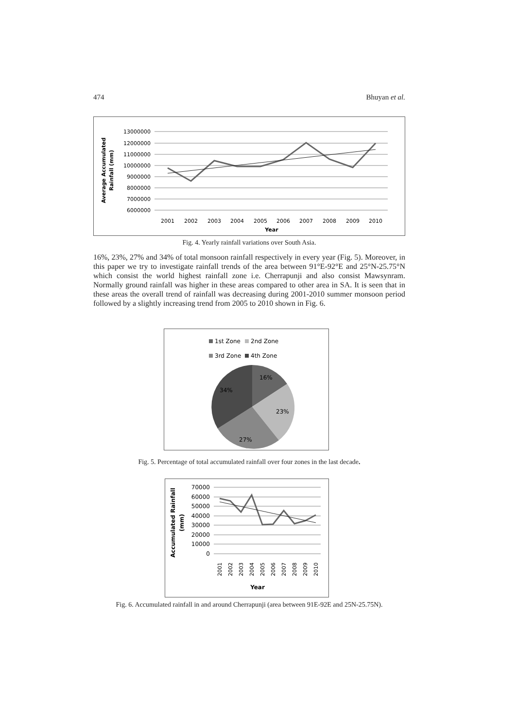474 Bhuyan et al.
Average Accumulated
Rainfall (mm)
13000000
12000000
11000000
10000000
9000000
8000000
7000000
6000000
2001
2002
2003
2004
2005
2006
2007
2008
2009
2010
Year
Fig. 4. Yearly rainfall variations over South Asia.
16%, 23%, 27% and 34% of total monsoon rainfall respectively in every year (Fig. 5). Moreover, in this paper we try to investigate rainfall trends of the area between 91°E-92°E and 25°N-25.75°N which consist the world highest rainfall zone i.e. Cherrapunji and also consist Mawsynram. Normally ground rainfall was higher in these areas compared to other area in SA. It is seen that in these areas the overall trend of rainfall was decreasing during 2001-2010 summer monsoon period followed by a slightly increasing trend from 2005 to 2010 shown in Fig. 6.
1st Zone
2nd Zone
3rd Zone
4th Zone
16%
23%
27%
34%
Fig. 5. Percentage of total accumulated rainfall over four zones in the last decade.
Accumulated Rainfall
(mm)
70000
60000
50000
40000
30000
20000
10000
0
2001
2002
2003
2004
2005
2006
2007
2008
2009
2010
Year
Fig. 6. Accumulated rainfall in and around Cherrapunji (area between 91E-92E and 25N-25.75N).